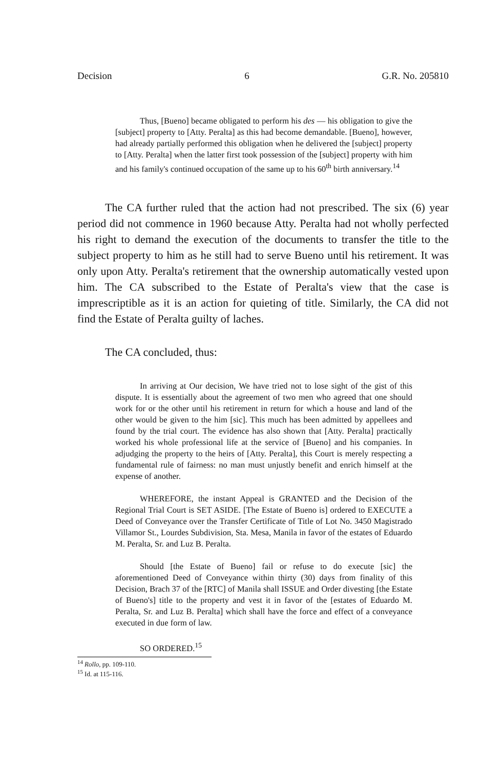Decision 6 G.R. No. 205810
Thus, [Bueno] became obligated to perform his des — his obligation to give the [subject] property to [Atty. Peralta] as this had become demandable. [Bueno], however, had already partially performed this obligation when he delivered the [subject] property to [Atty. Peralta] when the latter first took possession of the [subject] property with him and his family's continued occupation of the same up to his 60<sup>th</sup> birth anniversary.<sup>14</sup>
The CA further ruled that the action had not prescribed. The six (6) year period did not commence in 1960 because Atty. Peralta had not wholly perfected his right to demand the execution of the documents to transfer the title to the subject property to him as he still had to serve Bueno until his retirement. It was only upon Atty. Peralta's retirement that the ownership automatically vested upon him. The CA subscribed to the Estate of Peralta's view that the case is imprescriptible as it is an action for quieting of title. Similarly, the CA did not find the Estate of Peralta guilty of laches.
The CA concluded, thus:
In arriving at Our decision, We have tried not to lose sight of the gist of this dispute. It is essentially about the agreement of two men who agreed that one should work for or the other until his retirement in return for which a house and land of the other would be given to the him [sic]. This much has been admitted by appellees and found by the trial court. The evidence has also shown that [Atty. Peralta] practically worked his whole professional life at the service of [Bueno] and his companies. In adjudging the property to the heirs of [Atty. Peralta], this Court is merely respecting a fundamental rule of fairness: no man must unjustly benefit and enrich himself at the expense of another.
WHEREFORE, the instant Appeal is GRANTED and the Decision of the Regional Trial Court is SET ASIDE. [The Estate of Bueno is] ordered to EXECUTE a Deed of Conveyance over the Transfer Certificate of Title of Lot No. 3450 Magistrado Villamor St., Lourdes Subdivision, Sta. Mesa, Manila in favor of the estates of Eduardo M. Peralta, Sr. and Luz B. Peralta.
Should [the Estate of Bueno] fail or refuse to do execute [sic] the aforementioned Deed of Conveyance within thirty (30) days from finality of this Decision, Brach 37 of the [RTC] of Manila shall ISSUE and Order divesting [the Estate of Bueno's] title to the property and vest it in favor of the [estates of Eduardo M. Peralta, Sr. and Luz B. Peralta] which shall have the force and effect of a conveyance executed in due form of law.
SO ORDERED.<sup>15</sup>
<sup>14</sup> Rollo, pp. 109-110.
<sup>15</sup> Id. at 115-116.